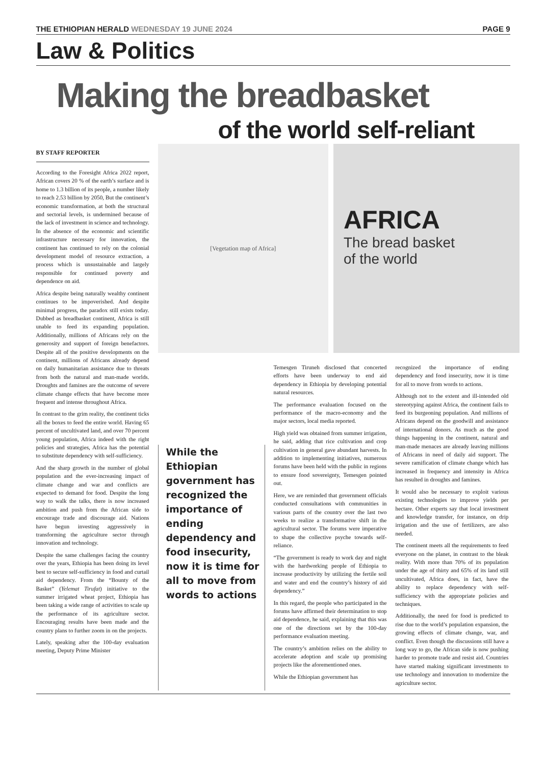THE ETHIOPIAN HERALD WEDNESDAY 19 JUNE 2024
PAGE 9
Law & Politics
Making the breadbasket
of the world self-reliant
BY STAFF REPORTER
According to the Foresight Africa 2022 report, African covers 20 % of the earth’s surface and is home to 1.3 billion of its people, a number likely to reach 2.53 billion by 2050, But the continent’s economic transformation, at both the structural and sectorial levels, is undermined because of the lack of investment in science and technology. In the absence of the economic and scientific infrastructure necessary for innovation, the continent has continued to rely on the colonial development model of resource extraction, a process which is unsustainable and largely responsible for continued poverty and dependence on aid.
Africa despite being naturally wealthy continent continues to be impoverished. And despite minimal progress, the paradox still exists today. Dubbed as breadbasket continent, Africa is still unable to feed its expanding population. Additionally, millions of Africans rely on the generosity and support of foreign benefactors. Despite all of the positive developments on the continent, millions of Africans already depend on daily humanitarian assistance due to threats from both the natural and man-made worlds. Droughts and famines are the outcome of severe climate change effects that have become more frequent and intense throughout Africa.
In contrast to the grim reality, the continent ticks all the boxes to feed the entire world. Having 65 percent of uncultivated land, and over 70 percent young population, Africa indeed with the right policies and strategies, Africa has the potential to substitute dependency with self-sufficiency.
And the sharp growth in the number of global population and the ever-increasing impact of climate change and war and conflicts are expected to demand for food. Despite the long way to walk the talks, there is now increased ambition and push from the African side to encourage trade and discourage aid. Nations have begun investing aggressively in transforming the agriculture sector through innovation and technology.
Despite the same challenges facing the country over the years, Ethiopia has been doing its level best to secure self-sufficiency in food and curtail aid dependency. From the “Bounty of the Basket” (Yelemat Tirufat) initiative to the summer irrigated wheat project, Ethiopia has been taking a wide range of activities to scale up the performance of its agriculture sector. Encouraging results have been made and the country plans to further zoom in on the projects.
Lately, speaking after the 100-day evaluation meeting, Deputy Prime Minister
[Vegetation map of Africa]
AFRICA
The bread basket
of the world
While the Ethiopian government has recognized the importance of ending dependency and food insecurity, now it is time for all to move from words to actions
Temesgen Tiruneh disclosed that concerted efforts have been underway to end aid dependency in Ethiopia by developing potential natural resources.
The performance evaluation focused on the performance of the macro-economy and the major sectors, local media reported.
High yield was obtained from summer irrigation, he said, adding that rice cultivation and crop cultivation in general gave abundant harvests. In addition to implementing initiatives, numerous forums have been held with the public in regions to ensure food sovereignty, Temesgen pointed out.
Here, we are reminded that government officials conducted consultations with communities in various parts of the country over the last two weeks to realize a transformative shift in the agricultural sector. The forums were imperative to shape the collective psyche towards self-reliance.
“The government is ready to work day and night with the hardworking people of Ethiopia to increase productivity by utilizing the fertile soil and water and end the country’s history of aid dependency.”
In this regard, the people who participated in the forums have affirmed their determination to stop aid dependence, he said, explaining that this was one of the directions set by the 100-day performance evaluation meeting.
The country’s ambition relies on the ability to accelerate adoption and scale up promising projects like the aforementioned ones.
While the Ethiopian government has
recognized the importance of ending dependency and food insecurity, now it is time for all to move from words to actions.
Although not to the extent and ill-intended old stereotyping against Africa, the continent fails to feed its burgeoning population. And millions of Africans depend on the goodwill and assistance of international donors. As much as the good things happening in the continent, natural and man-made menaces are already leaving millions of Africans in need of daily aid support. The severe ramification of climate change which has increased in frequency and intensity in Africa has resulted in droughts and famines.
It would also be necessary to exploit various existing technologies to improve yields per hectare. Other experts say that local investment and knowledge transfer, for instance, on drip irrigation and the use of fertilizers, are also needed.
The continent meets all the requirements to feed everyone on the planet, in contrast to the bleak reality. With more than 70% of its population under the age of thirty and 65% of its land still uncultivated, Africa does, in fact, have the ability to replace dependency with self-sufficiency with the appropriate policies and techniques.
Additionally, the need for food is predicted to rise due to the world’s population expansion, the growing effects of climate change, war, and conflict. Even though the discussions still have a long way to go, the African side is now pushing harder to promote trade and resist aid. Countries have started making significant investments to use technology and innovation to modernize the agriculture sector.